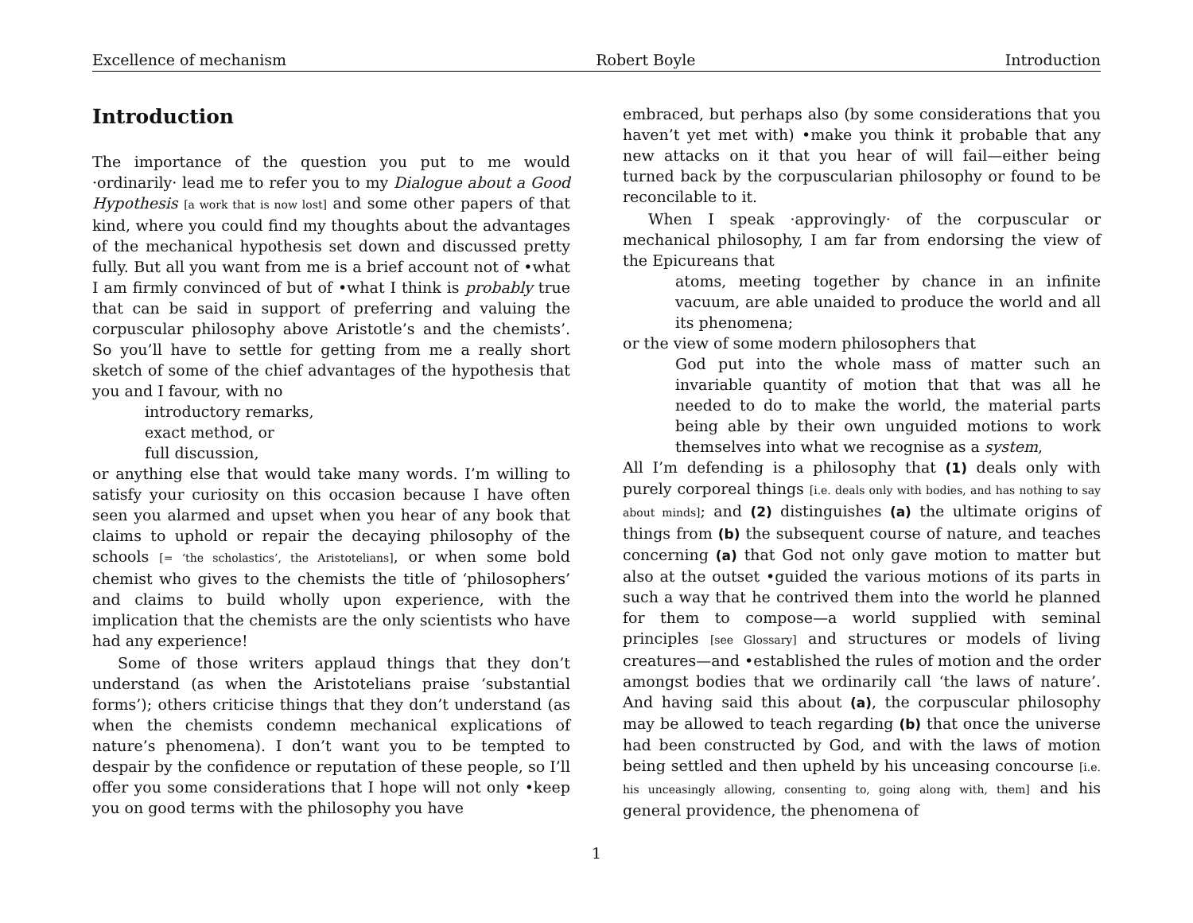Excellence of mechanism Robert Boyle Introduction
Introduction
The importance of the question you put to me would ·ordinarily· lead me to refer you to my Dialogue about a Good Hypothesis [a work that is now lost] and some other papers of that kind, where you could find my thoughts about the advantages of the mechanical hypothesis set down and discussed pretty fully. But all you want from me is a brief account not of •what I am firmly convinced of but of •what I think is probably true that can be said in support of preferring and valuing the corpuscular philosophy above Aristotle’s and the chemists’. So you’ll have to settle for getting from me a really short sketch of some of the chief advantages of the hypothesis that you and I favour, with no
introductory remarks,
exact method, or
full discussion,
or anything else that would take many words. I’m willing to satisfy your curiosity on this occasion because I have often seen you alarmed and upset when you hear of any book that claims to uphold or repair the decaying philosophy of the schools [= ‘the scholastics’, the Aristotelians], or when some bold chemist who gives to the chemists the title of ‘philosophers’ and claims to build wholly upon experience, with the implication that the chemists are the only scientists who have had any experience!
Some of those writers applaud things that they don’t understand (as when the Aristotelians praise ‘substantial forms’); others criticise things that they don’t understand (as when the chemists condemn mechanical explications of nature’s phenomena). I don’t want you to be tempted to despair by the confidence or reputation of these people, so I’ll offer you some considerations that I hope will not only •keep you on good terms with the philosophy you have
embraced, but perhaps also (by some considerations that you haven’t yet met with) •make you think it probable that any new attacks on it that you hear of will fail—either being turned back by the corpuscularian philosophy or found to be reconcilable to it.
When I speak ·approvingly· of the corpuscular or mechanical philosophy, I am far from endorsing the view of the Epicureans that
atoms, meeting together by chance in an infinite vacuum, are able unaided to produce the world and all its phenomena;
or the view of some modern philosophers that
God put into the whole mass of matter such an invariable quantity of motion that that was all he needed to do to make the world, the material parts being able by their own unguided motions to work themselves into what we recognise as a system,
All I’m defending is a philosophy that (1) deals only with purely corporeal things [i.e. deals only with bodies, and has nothing to say about minds]; and (2) distinguishes (a) the ultimate origins of things from (b) the subsequent course of nature, and teaches concerning (a) that God not only gave motion to matter but also at the outset •guided the various motions of its parts in such a way that he contrived them into the world he planned for them to compose—a world supplied with seminal principles [see Glossary] and structures or models of living creatures—and •established the rules of motion and the order amongst bodies that we ordinarily call ‘the laws of nature’. And having said this about (a), the corpuscular philosophy may be allowed to teach regarding (b) that once the universe had been constructed by God, and with the laws of motion being settled and then upheld by his unceasing concourse [i.e. his unceasingly allowing, consenting to, going along with, them] and his general providence, the phenomena of
1